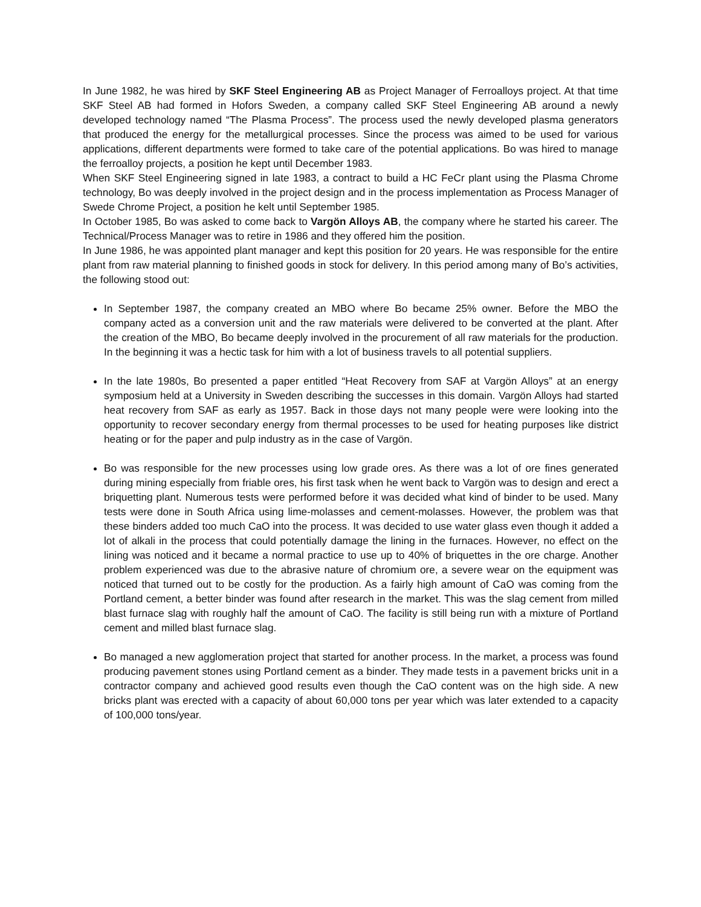In June 1982, he was hired by SKF Steel Engineering AB as Project Manager of Ferroalloys project. At that time SKF Steel AB had formed in Hofors Sweden, a company called SKF Steel Engineering AB around a newly developed technology named “The Plasma Process”. The process used the newly developed plasma generators that produced the energy for the metallurgical processes. Since the process was aimed to be used for various applications, different departments were formed to take care of the potential applications. Bo was hired to manage the ferroalloy projects, a position he kept until December 1983.
When SKF Steel Engineering signed in late 1983, a contract to build a HC FeCr plant using the Plasma Chrome technology, Bo was deeply involved in the project design and in the process implementation as Process Manager of Swede Chrome Project, a position he kelt until September 1985.
In October 1985, Bo was asked to come back to Vargön Alloys AB, the company where he started his career. The Technical/Process Manager was to retire in 1986 and they offered him the position.
In June 1986, he was appointed plant manager and kept this position for 20 years. He was responsible for the entire plant from raw material planning to finished goods in stock for delivery. In this period among many of Bo’s activities, the following stood out:
In September 1987, the company created an MBO where Bo became 25% owner. Before the MBO the company acted as a conversion unit and the raw materials were delivered to be converted at the plant. After the creation of the MBO, Bo became deeply involved in the procurement of all raw materials for the production. In the beginning it was a hectic task for him with a lot of business travels to all potential suppliers.
In the late 1980s, Bo presented a paper entitled “Heat Recovery from SAF at Vargön Alloys” at an energy symposium held at a University in Sweden describing the successes in this domain. Vargön Alloys had started heat recovery from SAF as early as 1957. Back in those days not many people were were looking into the opportunity to recover secondary energy from thermal processes to be used for heating purposes like district heating or for the paper and pulp industry as in the case of Vargön.
Bo was responsible for the new processes using low grade ores. As there was a lot of ore fines generated during mining especially from friable ores, his first task when he went back to Vargön was to design and erect a briquetting plant. Numerous tests were performed before it was decided what kind of binder to be used. Many tests were done in South Africa using lime-molasses and cement-molasses. However, the problem was that these binders added too much CaO into the process. It was decided to use water glass even though it added a lot of alkali in the process that could potentially damage the lining in the furnaces. However, no effect on the lining was noticed and it became a normal practice to use up to 40% of briquettes in the ore charge. Another problem experienced was due to the abrasive nature of chromium ore, a severe wear on the equipment was noticed that turned out to be costly for the production. As a fairly high amount of CaO was coming from the Portland cement, a better binder was found after research in the market. This was the slag cement from milled blast furnace slag with roughly half the amount of CaO. The facility is still being run with a mixture of Portland cement and milled blast furnace slag.
Bo managed a new agglomeration project that started for another process. In the market, a process was found producing pavement stones using Portland cement as a binder. They made tests in a pavement bricks unit in a contractor company and achieved good results even though the CaO content was on the high side. A new bricks plant was erected with a capacity of about 60,000 tons per year which was later extended to a capacity of 100,000 tons/year.